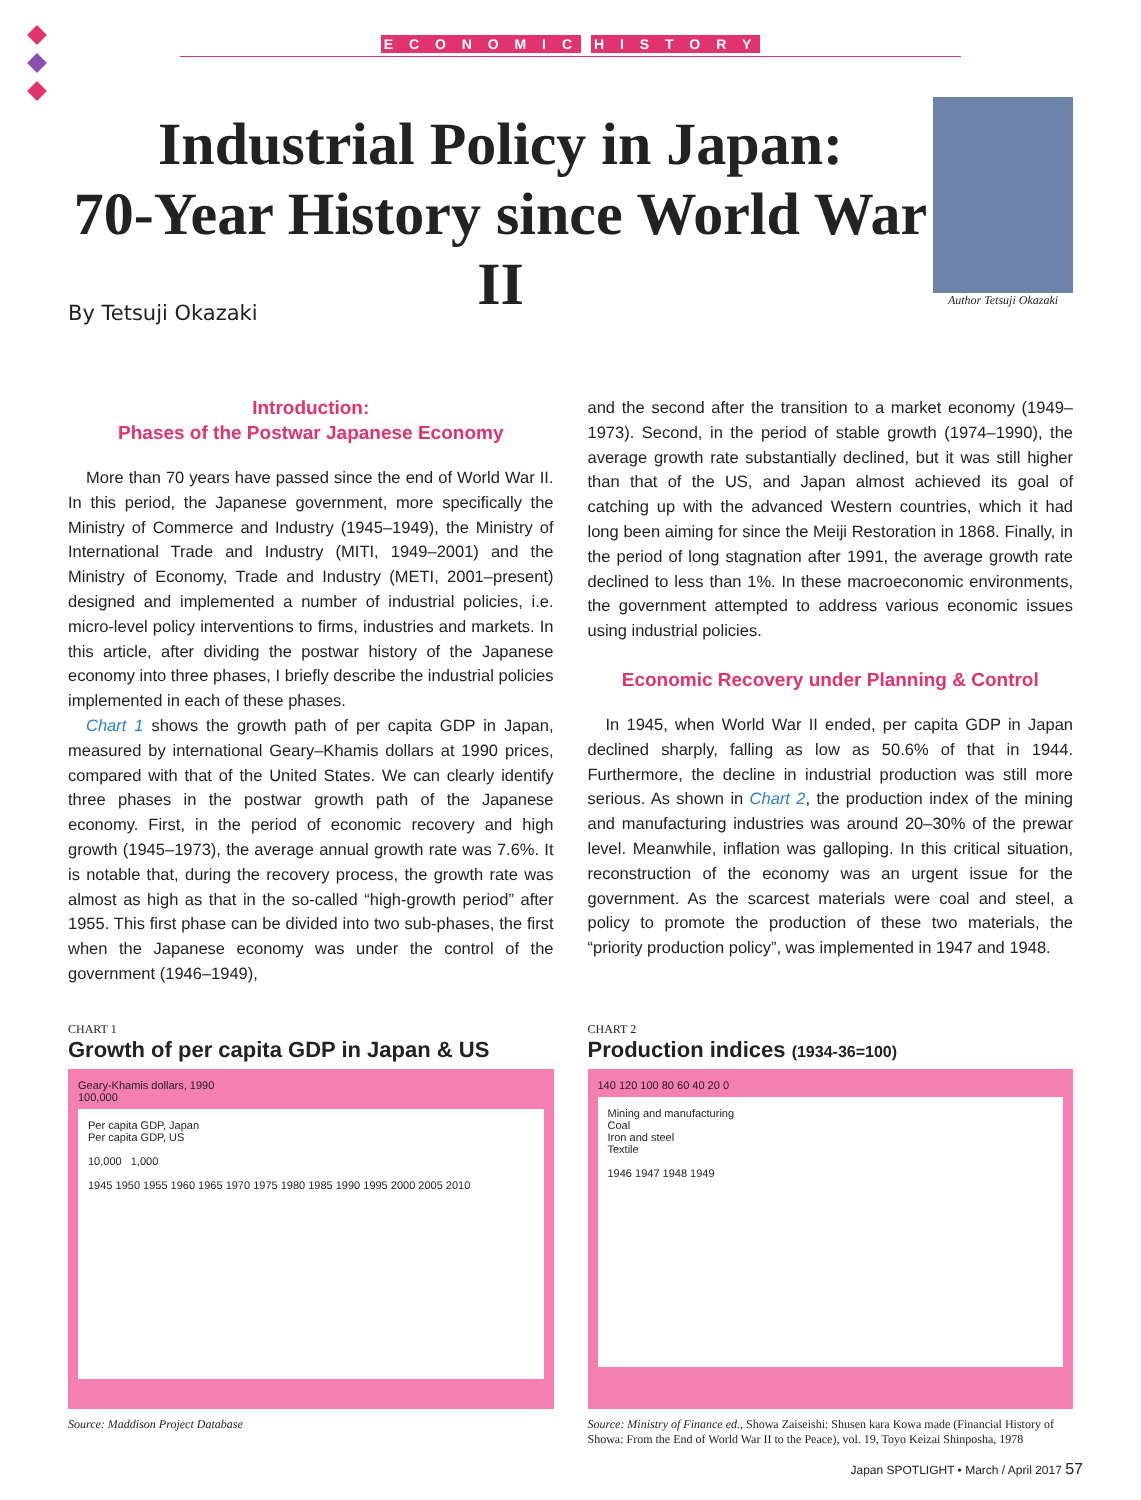E C O N O M I C H I S T O R Y
Industrial Policy in Japan:
70-Year History since World War II
Author Tetsuji Okazaki
By Tetsuji Okazaki
Introduction:
Phases of the Postwar Japanese Economy
More than 70 years have passed since the end of World War II. In this period, the Japanese government, more specifically the Ministry of Commerce and Industry (1945–1949), the Ministry of International Trade and Industry (MITI, 1949–2001) and the Ministry of Economy, Trade and Industry (METI, 2001–present) designed and implemented a number of industrial policies, i.e. micro-level policy interventions to firms, industries and markets. In this article, after dividing the postwar history of the Japanese economy into three phases, I briefly describe the industrial policies implemented in each of these phases.
Chart 1 shows the growth path of per capita GDP in Japan, measured by international Geary–Khamis dollars at 1990 prices, compared with that of the United States. We can clearly identify three phases in the postwar growth path of the Japanese economy. First, in the period of economic recovery and high growth (1945–1973), the average annual growth rate was 7.6%. It is notable that, during the recovery process, the growth rate was almost as high as that in the so-called “high-growth period” after 1955. This first phase can be divided into two sub-phases, the first when the Japanese economy was under the control of the government (1946–1949),
and the second after the transition to a market economy (1949–1973). Second, in the period of stable growth (1974–1990), the average growth rate substantially declined, but it was still higher than that of the US, and Japan almost achieved its goal of catching up with the advanced Western countries, which it had long been aiming for since the Meiji Restoration in 1868. Finally, in the period of long stagnation after 1991, the average growth rate declined to less than 1%. In these macroeconomic environments, the government attempted to address various economic issues using industrial policies.
Economic Recovery under Planning & Control
In 1945, when World War II ended, per capita GDP in Japan declined sharply, falling as low as 50.6% of that in 1944. Furthermore, the decline in industrial production was still more serious. As shown in Chart 2, the production index of the mining and manufacturing industries was around 20–30% of the prewar level. Meanwhile, inflation was galloping. In this critical situation, reconstruction of the economy was an urgent issue for the government. As the scarcest materials were coal and steel, a policy to promote the production of these two materials, the “priority production policy”, was implemented in 1947 and 1948.
CHART 1
Growth of per capita GDP in Japan & US
Geary-Khamis dollars, 1990
100,000
Per capita GDP, Japan
Per capita GDP, US
10,000 1,000
1945 1950 1955 1960 1965 1970 1975 1980 1985 1990 1995 2000 2005 2010
Source: Maddison Project Database
CHART 2
Production indices (1934-36=100)
140 120 100 80 60 40 20 0
Mining and manufacturing
Coal
Iron and steel
Textile
1946 1947 1948 1949
Source: Ministry of Finance ed., Showa Zaiseishi: Shusen kara Kowa made (Financial History of Showa: From the End of World War II to the Peace), vol. 19, Toyo Keizai Shinposha, 1978
Japan SPOTLIGHT • March / April 2017 57